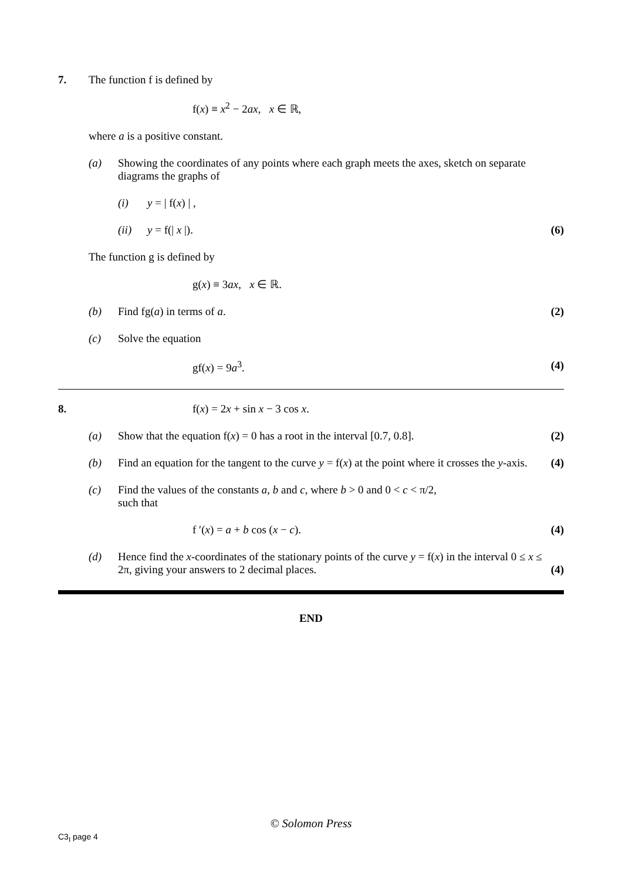7. The function f is defined by
f(x) ≡ x<sup>2</sup> − 2ax, x ∈ ℝ,
where a is a positive constant.
(a) Showing the coordinates of any points where each graph meets the axes, sketch on separate diagrams the graphs of
(i) y = | f(x) | ,
(ii) y = f(| x |). (6)
The function g is defined by
g(x) ≡ 3ax, x ∈ ℝ.
(b) Find fg(a) in terms of a. (2)
(c) Solve the equation
gf(x) = 9a<sup>3</sup>. (4)
8. f(x) = 2x + sin x − 3 cos x.
(a) Show that the equation f(x) = 0 has a root in the interval [0.7, 0.8].
(2)
(b) Find an equation for the tangent to the curve y = f(x) at the point where it crosses the y-axis.
(4)
(c) Find the values of the constants a, b and c, where b > 0 and 0 < c < π/2,
such that
f ′(x) = a + b cos (x − c). (4)
(d) Hence find the x-coordinates of the stationary points of the curve y = f(x) in the interval 0 ≤ x ≤ 2π, giving your answers to 2 decimal places.
(4)
END
© Solomon Press
C3<sub>I</sub> page 4